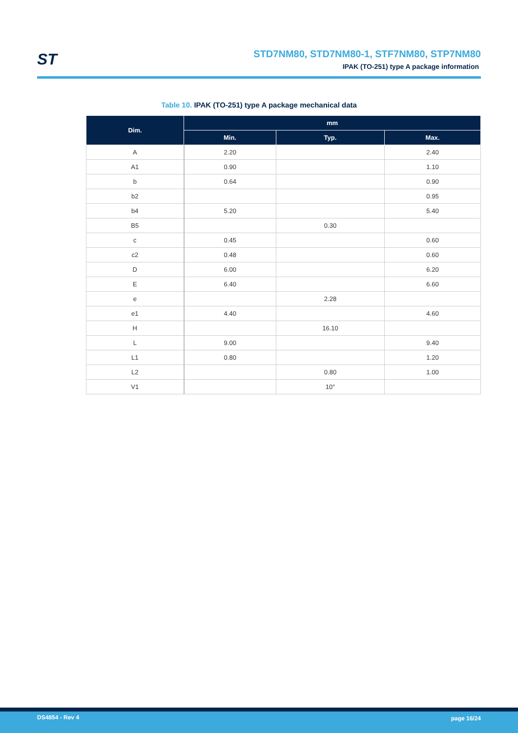ST
STD7NM80, STD7NM80-1, STF7NM80, STP7NM80
IPAK (TO-251) type A package information
Table 10. IPAK (TO-251) type A package mechanical data
| Dim. | mm | | |
| --- | --- | --- | --- |
| | Min. | Typ. | Max. |
| A | 2.20 | | 2.40 |
| A1 | 0.90 | | 1.10 |
| b | 0.64 | | 0.90 |
| b2 | | | 0.95 |
| b4 | 5.20 | | 5.40 |
| B5 | | 0.30 | |
| c | 0.45 | | 0.60 |
| c2 | 0.48 | | 0.60 |
| D | 6.00 | | 6.20 |
| E | 6.40 | | 6.60 |
| e | | 2.28 | |
| e1 | 4.40 | | 4.60 |
| H | | 16.10 | |
| L | 9.00 | | 9.40 |
| L1 | 0.80 | | 1.20 |
| L2 | | 0.80 | 1.00 |
| V1 | | 10° | |
DS4854 - Rev 4 page 16/24